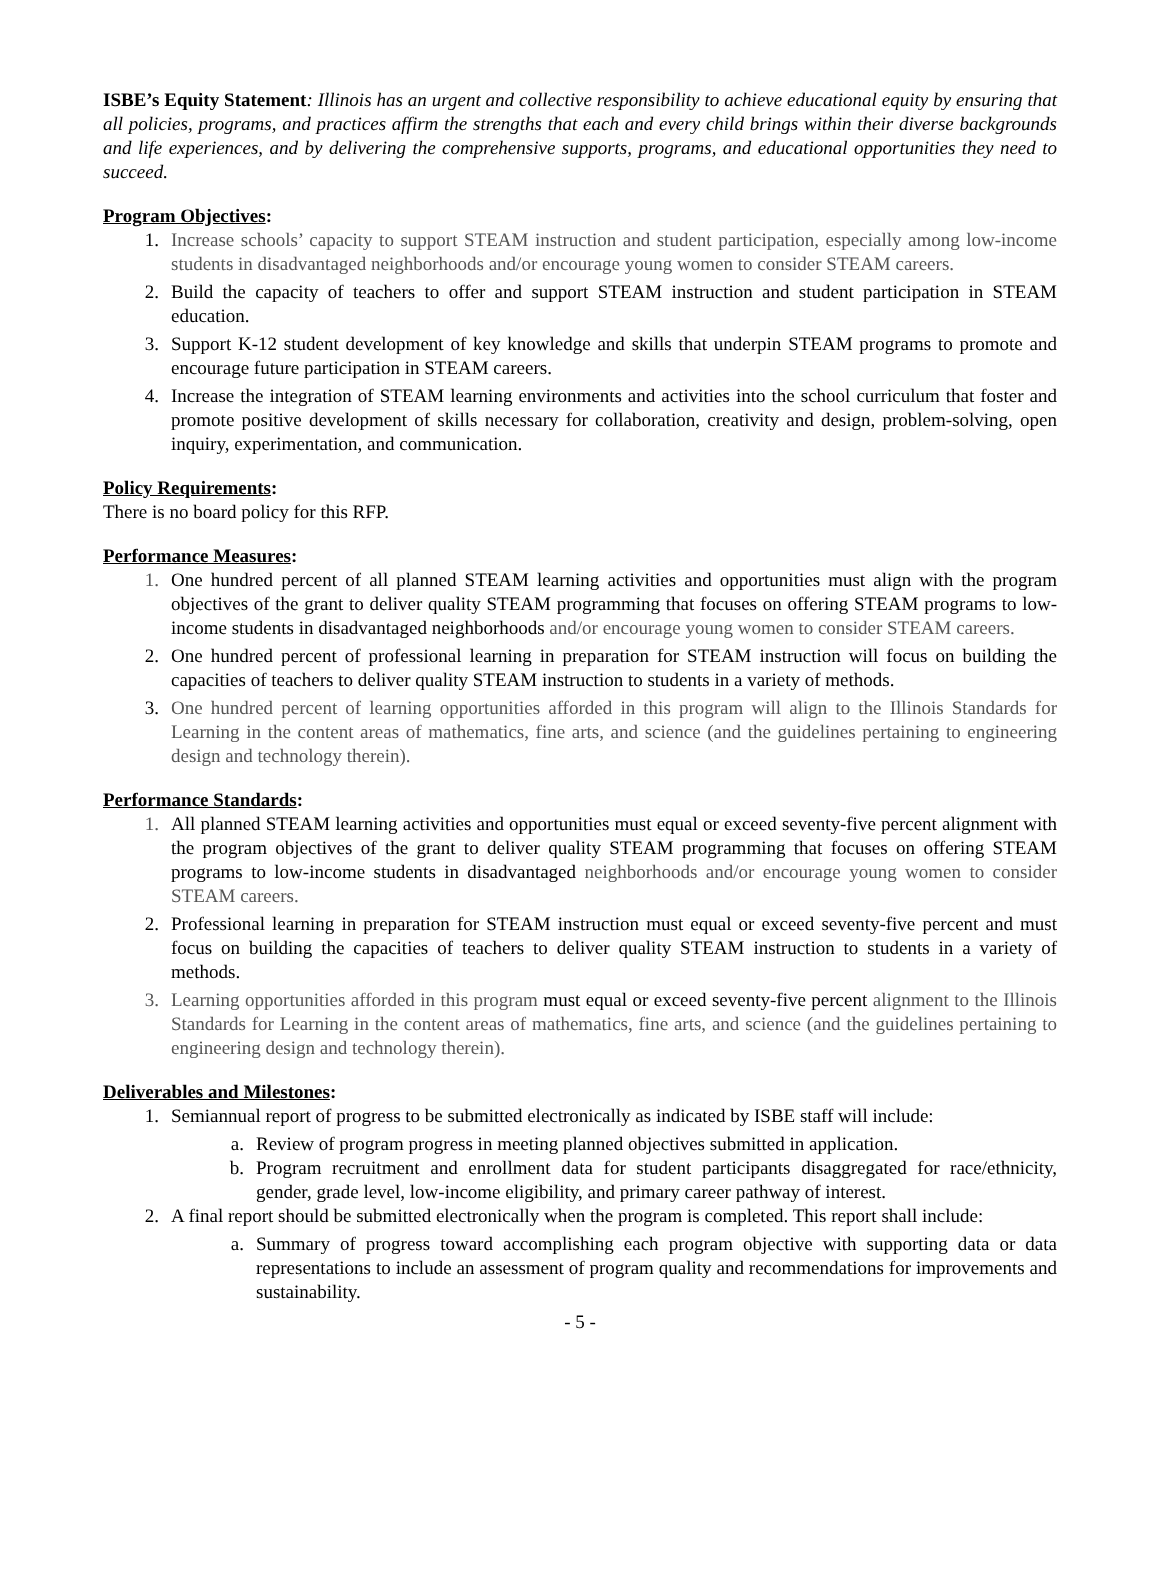ISBE’s Equity Statement: Illinois has an urgent and collective responsibility to achieve educational equity by ensuring that all policies, programs, and practices affirm the strengths that each and every child brings within their diverse backgrounds and life experiences, and by delivering the comprehensive supports, programs, and educational opportunities they need to succeed.
Program Objectives:
1. Increase schools’ capacity to support STEAM instruction and student participation, especially among low-income students in disadvantaged neighborhoods and/or encourage young women to consider STEAM careers.
2. Build the capacity of teachers to offer and support STEAM instruction and student participation in STEAM education.
3. Support K-12 student development of key knowledge and skills that underpin STEAM programs to promote and encourage future participation in STEAM careers.
4. Increase the integration of STEAM learning environments and activities into the school curriculum that foster and promote positive development of skills necessary for collaboration, creativity and design, problem-solving, open inquiry, experimentation, and communication.
Policy Requirements:
There is no board policy for this RFP.
Performance Measures:
1. One hundred percent of all planned STEAM learning activities and opportunities must align with the program objectives of the grant to deliver quality STEAM programming that focuses on offering STEAM programs to low-income students in disadvantaged neighborhoods and/or encourage young women to consider STEAM careers.
2. One hundred percent of professional learning in preparation for STEAM instruction will focus on building the capacities of teachers to deliver quality STEAM instruction to students in a variety of methods.
3. One hundred percent of learning opportunities afforded in this program will align to the Illinois Standards for Learning in the content areas of mathematics, fine arts, and science (and the guidelines pertaining to engineering design and technology therein).
Performance Standards:
1. All planned STEAM learning activities and opportunities must equal or exceed seventy-five percent alignment with the program objectives of the grant to deliver quality STEAM programming that focuses on offering STEAM programs to low-income students in disadvantaged neighborhoods and/or encourage young women to consider STEAM careers.
2. Professional learning in preparation for STEAM instruction must equal or exceed seventy-five percent and must focus on building the capacities of teachers to deliver quality STEAM instruction to students in a variety of methods.
3. Learning opportunities afforded in this program must equal or exceed seventy-five percent alignment to the Illinois Standards for Learning in the content areas of mathematics, fine arts, and science (and the guidelines pertaining to engineering design and technology therein).
Deliverables and Milestones:
1. Semiannual report of progress to be submitted electronically as indicated by ISBE staff will include:
a. Review of program progress in meeting planned objectives submitted in application.
b. Program recruitment and enrollment data for student participants disaggregated for race/ethnicity, gender, grade level, low-income eligibility, and primary career pathway of interest.
2. A final report should be submitted electronically when the program is completed. This report shall include:
a. Summary of progress toward accomplishing each program objective with supporting data or data representations to include an assessment of program quality and recommendations for improvements and sustainability.
- 5 -